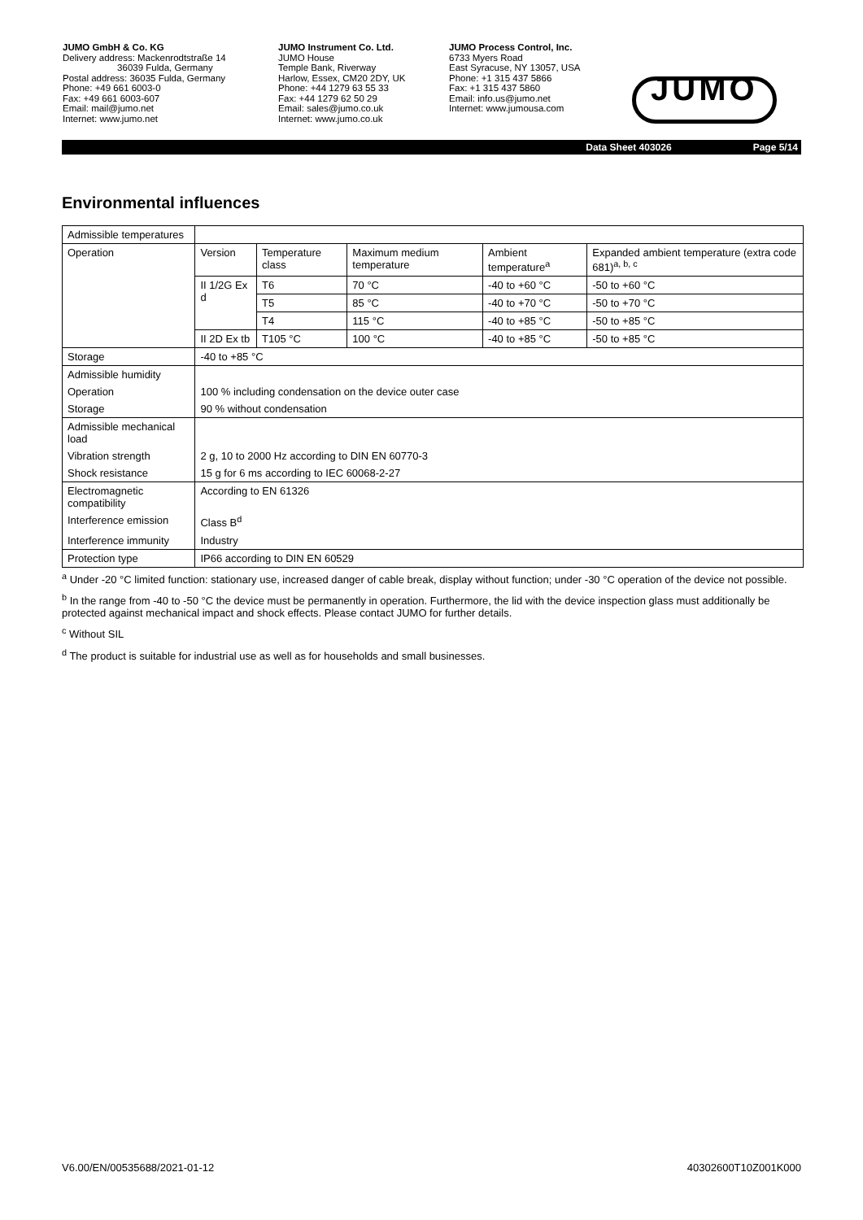JUMO GmbH & Co. KG
Delivery address: Mackenrodtstraße 14
36039 Fulda, Germany
Postal address: 36035 Fulda, Germany
Phone: +49 661 6003-0
Fax: +49 661 6003-607
Email: mail@jumo.net
Internet: www.jumo.net
JUMO Instrument Co. Ltd.
JUMO House
Temple Bank, Riverway
Harlow, Essex, CM20 2DY, UK
Phone: +44 1279 63 55 33
Fax: +44 1279 62 50 29
Email: sales@jumo.co.uk
Internet: www.jumo.co.uk
JUMO Process Control, Inc.
6733 Myers Road
East Syracuse, NY 13057, USA
Phone: +1 315 437 5866
Fax: +1 315 437 5860
Email: info.us@jumo.net
Internet: www.jumousa.com
JUMO
Data Sheet 403026 Page 5/14
Environmental influences
| Admissible temperatures | | | | | |
| Operation | Version | Temperature class | Maximum medium temperature | Ambient temperature<sup>a</sup> | Expanded ambient temperature (extra code 681)<sup>a, b, c</sup> |
| | II 1/2G Ex d | T6 | 70 °C | -40 to +60 °C | -50 to +60 °C |
| | | T5 | 85 °C | -40 to +70 °C | -50 to +70 °C |
| | | T4 | 115 °C | -40 to +85 °C | -50 to +85 °C |
| | II 2D Ex tb | T105 °C | 100 °C | -40 to +85 °C | -50 to +85 °C |
| Storage | -40 to +85 °C | | | | |
| Admissible humidity | | | | | |
| Operation | 100 % including condensation on the device outer case | | | | |
| Storage | 90 % without condensation | | | | |
| Admissible mechanical load | | | | | |
| Vibration strength | 2 g, 10 to 2000 Hz according to DIN EN 60770-3 | | | | |
| Shock resistance | 15 g for 6 ms according to IEC 60068-2-27 | | | | |
| Electromagnetic compatibility | According to EN 61326 | | | | |
| Interference emission | Class B<sup>d</sup> | | | | |
| Interference immunity | Industry | | | | |
| Protection type | IP66 according to DIN EN 60529 | | | | |
<sup>a</sup> Under -20 °C limited function: stationary use, increased danger of cable break, display without function; under -30 °C operation of the device not possible.
<sup>b</sup> In the range from -40 to -50 °C the device must be permanently in operation. Furthermore, the lid with the device inspection glass must additionally be protected against mechanical impact and shock effects. Please contact JUMO for further details.
<sup>c</sup> Without SIL
<sup>d</sup> The product is suitable for industrial use as well as for households and small businesses.
V6.00/EN/00535688/2021-01-12 40302600T10Z001K000